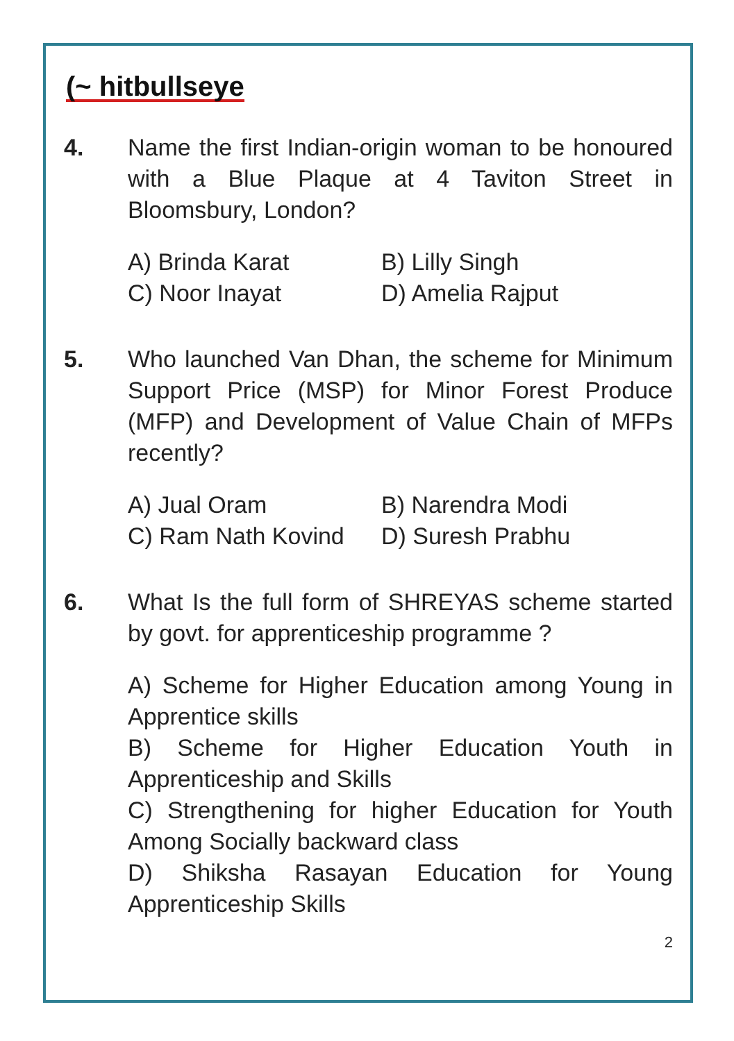(~ hitbullseye
4. Name the first Indian-origin woman to be honoured with a Blue Plaque at 4 Taviton Street in Bloomsbury, London?
A) Brinda Karat
B) Lilly Singh
C) Noor Inayat
D) Amelia Rajput
5. Who launched Van Dhan, the scheme for Minimum Support Price (MSP) for Minor Forest Produce (MFP) and Development of Value Chain of MFPs recently?
A) Jual Oram
B) Narendra Modi
C) Ram Nath Kovind
D) Suresh Prabhu
6. What Is the full form of SHREYAS scheme started by govt. for apprenticeship programme ?
A) Scheme for Higher Education among Young in Apprentice skills
B) Scheme for Higher Education Youth in Apprenticeship and Skills
C) Strengthening for higher Education for Youth Among Socially backward class
D) Shiksha Rasayan Education for Young Apprenticeship Skills
2